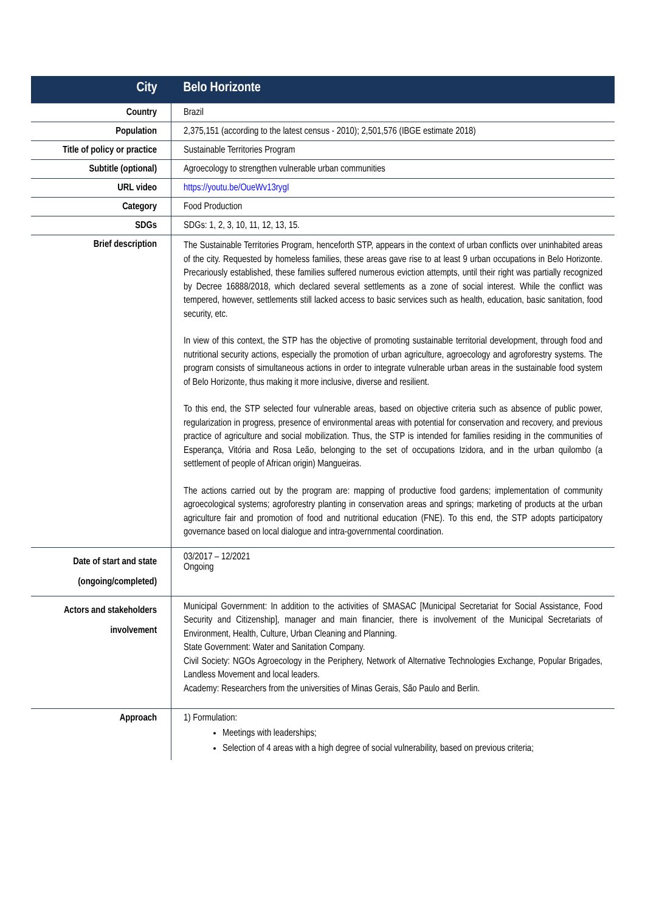| City | Belo Horizonte |
| --- | --- |
| Country | Brazil |
| Population | 2,375,151 (according to the latest census - 2010); 2,501,576 (IBGE estimate 2018) |
| Title of policy or practice | Sustainable Territories Program |
| Subtitle (optional) | Agroecology to strengthen vulnerable urban communities |
| URL video | https://youtu.be/OueWv13rygI |
| Category | Food Production |
| SDGs | SDGs: 1, 2, 3, 10, 11, 12, 13, 15. |
| Brief description | The Sustainable Territories Program, henceforth STP, appears in the context of urban conflicts over uninhabited areas of the city. Requested by homeless families, these areas gave rise to at least 9 urban occupations in Belo Horizonte. Precariously established, these families suffered numerous eviction attempts, until their right was partially recognized by Decree 16888/2018, which declared several settlements as a zone of social interest. While the conflict was tempered, however, settlements still lacked access to basic services such as health, education, basic sanitation, food security, etc. In view of this context, the STP has the objective of promoting sustainable territorial development, through food and nutritional security actions, especially the promotion of urban agriculture, agroecology and agroforestry systems. The program consists of simultaneous actions in order to integrate vulnerable urban areas in the sustainable food system of Belo Horizonte, thus making it more inclusive, diverse and resilient. To this end, the STP selected four vulnerable areas, based on objective criteria such as absence of public power, regularization in progress, presence of environmental areas with potential for conservation and recovery, and previous practice of agriculture and social mobilization. Thus, the STP is intended for families residing in the communities of Esperança, Vitória and Rosa Leão, belonging to the set of occupations Izidora, and in the urban quilombo (a settlement of people of African origin) Mangueiras. The actions carried out by the program are: mapping of productive food gardens; implementation of community agroecological systems; agroforestry planting in conservation areas and springs; marketing of products at the urban agriculture fair and promotion of food and nutritional education (FNE). To this end, the STP adopts participatory governance based on local dialogue and intra-governmental coordination. |
| Date of start and state (ongoing/completed) | 03/2017 – 12/2021 Ongoing |
| Actors and stakeholders involvement | Municipal Government: In addition to the activities of SMASAC [Municipal Secretariat for Social Assistance, Food Security and Citizenship], manager and main financier, there is involvement of the Municipal Secretariats of Environment, Health, Culture, Urban Cleaning and Planning. State Government: Water and Sanitation Company. Civil Society: NGOs Agroecology in the Periphery, Network of Alternative Technologies Exchange, Popular Brigades, Landless Movement and local leaders. Academy: Researchers from the universities of Minas Gerais, São Paulo and Berlin. |
| Approach | 1) Formulation: Meetings with leaderships; Selection of 4 areas with a high degree of social vulnerability, based on previous criteria; |